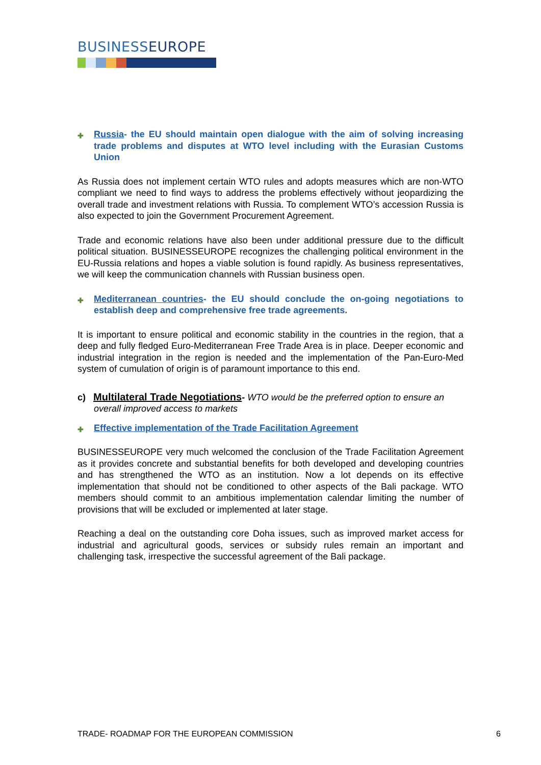BUSINESSEUROPE
✚ Russia- the EU should maintain open dialogue with the aim of solving increasing trade problems and disputes at WTO level including with the Eurasian Customs Union
As Russia does not implement certain WTO rules and adopts measures which are non-WTO compliant we need to find ways to address the problems effectively without jeopardizing the overall trade and investment relations with Russia. To complement WTO’s accession Russia is also expected to join the Government Procurement Agreement.
Trade and economic relations have also been under additional pressure due to the difficult political situation. BUSINESSEUROPE recognizes the challenging political environment in the EU-Russia relations and hopes a viable solution is found rapidly. As business representatives, we will keep the communication channels with Russian business open.
✚ Mediterranean countries- the EU should conclude the on-going negotiations to establish deep and comprehensive free trade agreements.
It is important to ensure political and economic stability in the countries in the region, that a deep and fully fledged Euro-Mediterranean Free Trade Area is in place. Deeper economic and industrial integration in the region is needed and the implementation of the Pan-Euro-Med system of cumulation of origin is of paramount importance to this end.
c) Multilateral Trade Negotiations- WTO would be the preferred option to ensure an overall improved access to markets
✚ Effective implementation of the Trade Facilitation Agreement
BUSINESSEUROPE very much welcomed the conclusion of the Trade Facilitation Agreement as it provides concrete and substantial benefits for both developed and developing countries and has strengthened the WTO as an institution. Now a lot depends on its effective implementation that should not be conditioned to other aspects of the Bali package. WTO members should commit to an ambitious implementation calendar limiting the number of provisions that will be excluded or implemented at later stage.
Reaching a deal on the outstanding core Doha issues, such as improved market access for industrial and agricultural goods, services or subsidy rules remain an important and challenging task, irrespective the successful agreement of the Bali package.
TRADE- ROADMAP FOR THE EUROPEAN COMMISSION 6